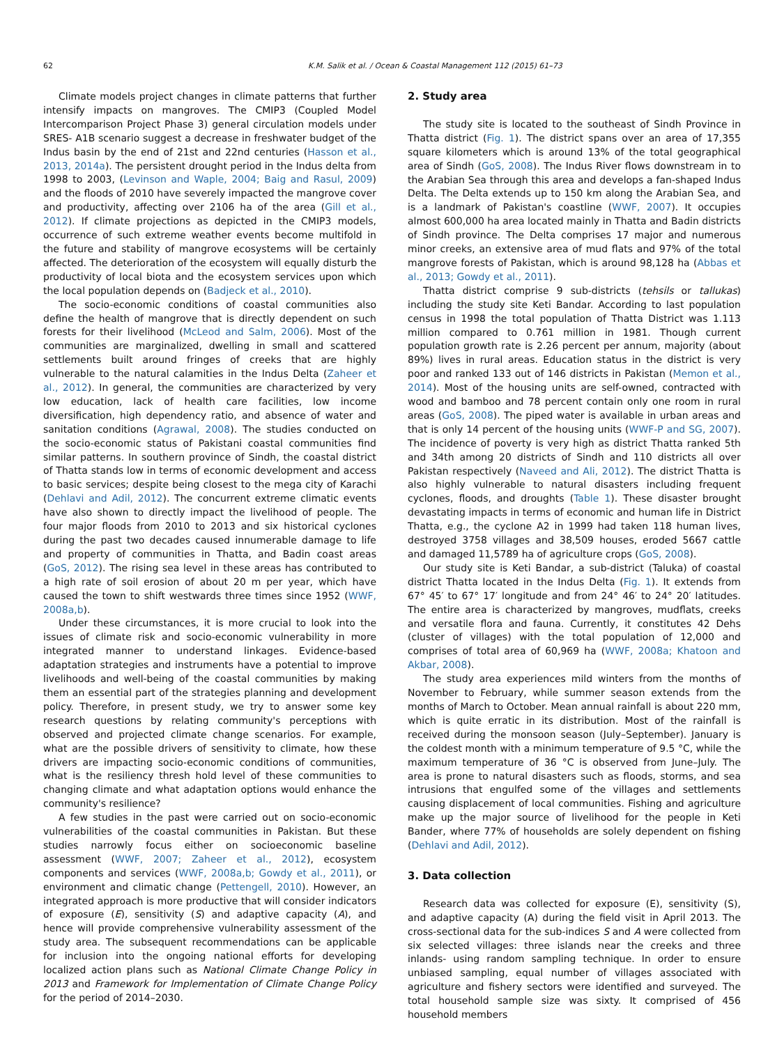62 K.M. Salik et al. / Ocean & Coastal Management 112 (2015) 61–73
Climate models project changes in climate patterns that further intensify impacts on mangroves. The CMIP3 (Coupled Model Intercomparison Project Phase 3) general circulation models under SRES- A1B scenario suggest a decrease in freshwater budget of the Indus basin by the end of 21st and 22nd centuries (Hasson et al., 2013, 2014a). The persistent drought period in the Indus delta from 1998 to 2003, (Levinson and Waple, 2004; Baig and Rasul, 2009) and the floods of 2010 have severely impacted the mangrove cover and productivity, affecting over 2106 ha of the area (Gill et al., 2012). If climate projections as depicted in the CMIP3 models, occurrence of such extreme weather events become multifold in the future and stability of mangrove ecosystems will be certainly affected. The deterioration of the ecosystem will equally disturb the productivity of local biota and the ecosystem services upon which the local population depends on (Badjeck et al., 2010).
The socio-economic conditions of coastal communities also define the health of mangrove that is directly dependent on such forests for their livelihood (McLeod and Salm, 2006). Most of the communities are marginalized, dwelling in small and scattered settlements built around fringes of creeks that are highly vulnerable to the natural calamities in the Indus Delta (Zaheer et al., 2012). In general, the communities are characterized by very low education, lack of health care facilities, low income diversification, high dependency ratio, and absence of water and sanitation conditions (Agrawal, 2008). The studies conducted on the socio-economic status of Pakistani coastal communities find similar patterns. In southern province of Sindh, the coastal district of Thatta stands low in terms of economic development and access to basic services; despite being closest to the mega city of Karachi (Dehlavi and Adil, 2012). The concurrent extreme climatic events have also shown to directly impact the livelihood of people. The four major floods from 2010 to 2013 and six historical cyclones during the past two decades caused innumerable damage to life and property of communities in Thatta, and Badin coast areas (GoS, 2012). The rising sea level in these areas has contributed to a high rate of soil erosion of about 20 m per year, which have caused the town to shift westwards three times since 1952 (WWF, 2008a,b).
Under these circumstances, it is more crucial to look into the issues of climate risk and socio-economic vulnerability in more integrated manner to understand linkages. Evidence-based adaptation strategies and instruments have a potential to improve livelihoods and well-being of the coastal communities by making them an essential part of the strategies planning and development policy. Therefore, in present study, we try to answer some key research questions by relating community's perceptions with observed and projected climate change scenarios. For example, what are the possible drivers of sensitivity to climate, how these drivers are impacting socio-economic conditions of communities, what is the resiliency thresh hold level of these communities to changing climate and what adaptation options would enhance the community's resilience?
A few studies in the past were carried out on socio-economic vulnerabilities of the coastal communities in Pakistan. But these studies narrowly focus either on socioeconomic baseline assessment (WWF, 2007; Zaheer et al., 2012), ecosystem components and services (WWF, 2008a,b; Gowdy et al., 2011), or environment and climatic change (Pettengell, 2010). However, an integrated approach is more productive that will consider indicators of exposure (E), sensitivity (S) and adaptive capacity (A), and hence will provide comprehensive vulnerability assessment of the study area. The subsequent recommendations can be applicable for inclusion into the ongoing national efforts for developing localized action plans such as National Climate Change Policy in 2013 and Framework for Implementation of Climate Change Policy for the period of 2014–2030.
2. Study area
The study site is located to the southeast of Sindh Province in Thatta district (Fig. 1). The district spans over an area of 17,355 square kilometers which is around 13% of the total geographical area of Sindh (GoS, 2008). The Indus River flows downstream in to the Arabian Sea through this area and develops a fan-shaped Indus Delta. The Delta extends up to 150 km along the Arabian Sea, and is a landmark of Pakistan's coastline (WWF, 2007). It occupies almost 600,000 ha area located mainly in Thatta and Badin districts of Sindh province. The Delta comprises 17 major and numerous minor creeks, an extensive area of mud flats and 97% of the total mangrove forests of Pakistan, which is around 98,128 ha (Abbas et al., 2013; Gowdy et al., 2011).
Thatta district comprise 9 sub-districts (tehsils or tallukas) including the study site Keti Bandar. According to last population census in 1998 the total population of Thatta District was 1.113 million compared to 0.761 million in 1981. Though current population growth rate is 2.26 percent per annum, majority (about 89%) lives in rural areas. Education status in the district is very poor and ranked 133 out of 146 districts in Pakistan (Memon et al., 2014). Most of the housing units are self-owned, contracted with wood and bamboo and 78 percent contain only one room in rural areas (GoS, 2008). The piped water is available in urban areas and that is only 14 percent of the housing units (WWF-P and SG, 2007). The incidence of poverty is very high as district Thatta ranked 5th and 34th among 20 districts of Sindh and 110 districts all over Pakistan respectively (Naveed and Ali, 2012). The district Thatta is also highly vulnerable to natural disasters including frequent cyclones, floods, and droughts (Table 1). These disaster brought devastating impacts in terms of economic and human life in District Thatta, e.g., the cyclone A2 in 1999 had taken 118 human lives, destroyed 3758 villages and 38,509 houses, eroded 5667 cattle and damaged 11,5789 ha of agriculture crops (GoS, 2008).
Our study site is Keti Bandar, a sub-district (Taluka) of coastal district Thatta located in the Indus Delta (Fig. 1). It extends from 67° 45′ to 67° 17′ longitude and from 24° 46′ to 24° 20′ latitudes. The entire area is characterized by mangroves, mudflats, creeks and versatile flora and fauna. Currently, it constitutes 42 Dehs (cluster of villages) with the total population of 12,000 and comprises of total area of 60,969 ha (WWF, 2008a; Khatoon and Akbar, 2008).
The study area experiences mild winters from the months of November to February, while summer season extends from the months of March to October. Mean annual rainfall is about 220 mm, which is quite erratic in its distribution. Most of the rainfall is received during the monsoon season (July–September). January is the coldest month with a minimum temperature of 9.5 °C, while the maximum temperature of 36 °C is observed from June–July. The area is prone to natural disasters such as floods, storms, and sea intrusions that engulfed some of the villages and settlements causing displacement of local communities. Fishing and agriculture make up the major source of livelihood for the people in Keti Bander, where 77% of households are solely dependent on fishing (Dehlavi and Adil, 2012).
3. Data collection
Research data was collected for exposure (E), sensitivity (S), and adaptive capacity (A) during the field visit in April 2013. The cross-sectional data for the sub-indices S and A were collected from six selected villages: three islands near the creeks and three inlands- using random sampling technique. In order to ensure unbiased sampling, equal number of villages associated with agriculture and fishery sectors were identified and surveyed. The total household sample size was sixty. It comprised of 456 household members